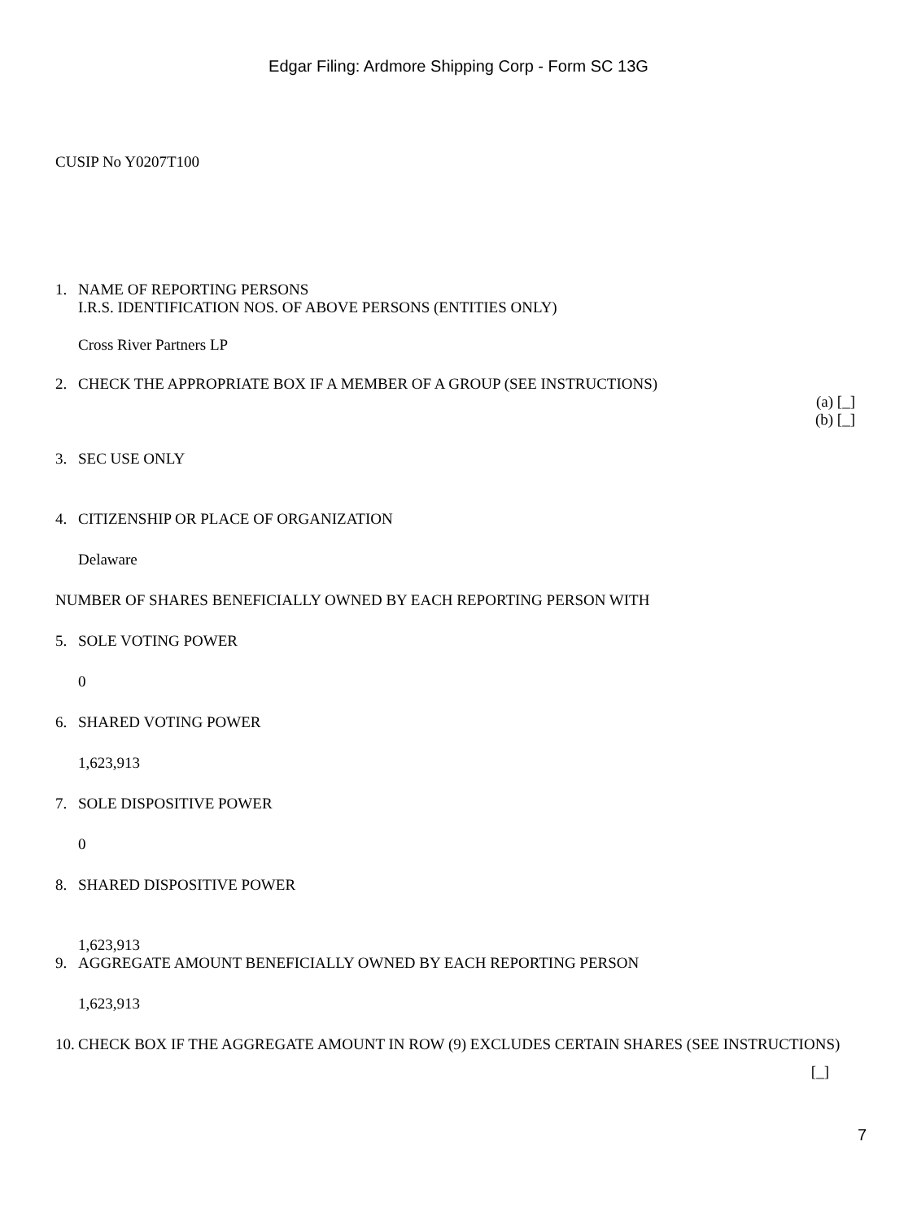Edgar Filing: Ardmore Shipping Corp - Form SC 13G
CUSIP No Y0207T100
1. NAME OF REPORTING PERSONS
I.R.S. IDENTIFICATION NOS. OF ABOVE PERSONS (ENTITIES ONLY)
Cross River Partners LP
2. CHECK THE APPROPRIATE BOX IF A MEMBER OF A GROUP (SEE INSTRUCTIONS)
(a) [_]
(b) [_]
3. SEC USE ONLY
4. CITIZENSHIP OR PLACE OF ORGANIZATION
Delaware
NUMBER OF SHARES BENEFICIALLY OWNED BY EACH REPORTING PERSON WITH
5. SOLE VOTING POWER
0
6. SHARED VOTING POWER
1,623,913
7. SOLE DISPOSITIVE POWER
0
8. SHARED DISPOSITIVE POWER
1,623,913
9. AGGREGATE AMOUNT BENEFICIALLY OWNED BY EACH REPORTING PERSON
1,623,913
10. CHECK BOX IF THE AGGREGATE AMOUNT IN ROW (9) EXCLUDES CERTAIN SHARES (SEE INSTRUCTIONS)
[_]
7